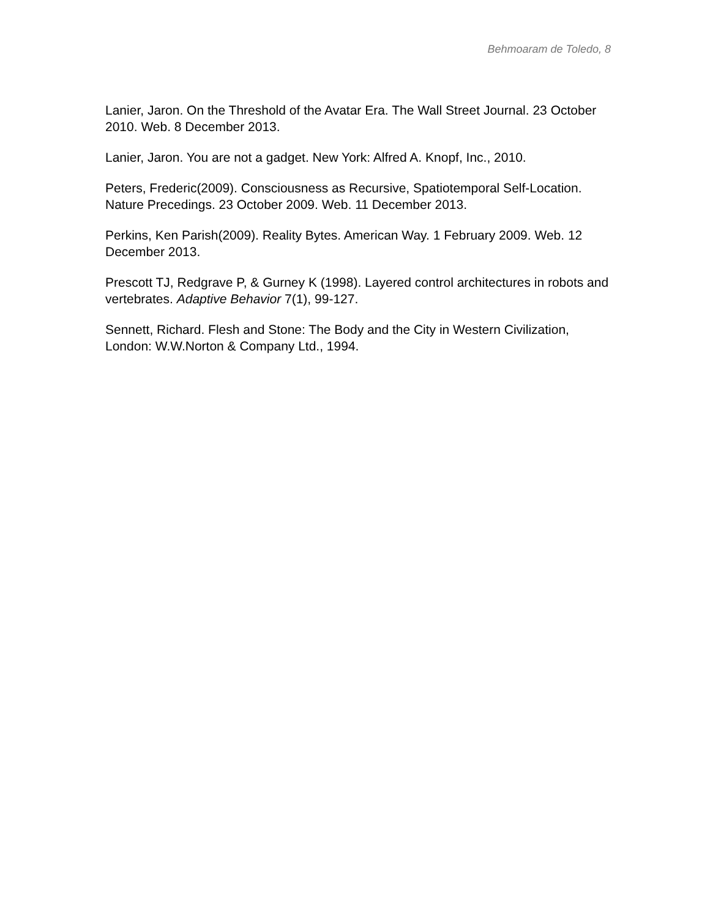Behmoaram de Toledo, 8
Lanier, Jaron. On the Threshold of the Avatar Era. The Wall Street Journal. 23 October 2010. Web. 8 December 2013.
Lanier, Jaron. You are not a gadget. New York: Alfred A. Knopf, Inc., 2010.
Peters, Frederic(2009). Consciousness as Recursive, Spatiotemporal Self-Location. Nature Precedings. 23 October 2009. Web. 11 December 2013.
Perkins, Ken Parish(2009). Reality Bytes. American Way. 1 February 2009. Web. 12 December 2013.
Prescott TJ, Redgrave P, & Gurney K (1998). Layered control architectures in robots and vertebrates. Adaptive Behavior 7(1), 99-127.
Sennett, Richard. Flesh and Stone: The Body and the City in Western Civilization, London: W.W.Norton & Company Ltd., 1994.